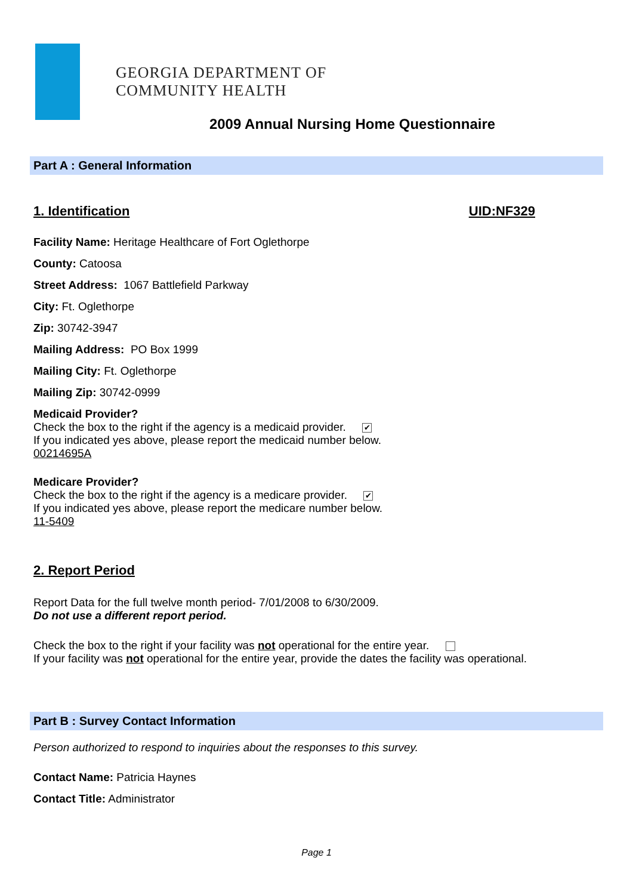GEORGIA DEPARTMENT OF
COMMUNITY HEALTH
2009 Annual Nursing Home Questionnaire
Part A : General Information
1. Identification UID:NF329
Facility Name: Heritage Healthcare of Fort Oglethorpe
County: Catoosa
Street Address: 1067 Battlefield Parkway
City: Ft. Oglethorpe
Zip: 30742-3947
Mailing Address: PO Box 1999
Mailing City: Ft. Oglethorpe
Mailing Zip: 30742-0999
Medicaid Provider?
Check the box to the right if the agency is a medicaid provider. ✔
If you indicated yes above, please report the medicaid number below.
00214695A
Medicare Provider?
Check the box to the right if the agency is a medicare provider. ✔
If you indicated yes above, please report the medicare number below.
11-5409
2. Report Period
Report Data for the full twelve month period- 7/01/2008 to 6/30/2009.
Do not use a different report period.
Check the box to the right if your facility was not operational for the entire year.
If your facility was not operational for the entire year, provide the dates the facility was operational.
Part B : Survey Contact Information
Person authorized to respond to inquiries about the responses to this survey.
Contact Name: Patricia Haynes
Contact Title: Administrator
Page 1